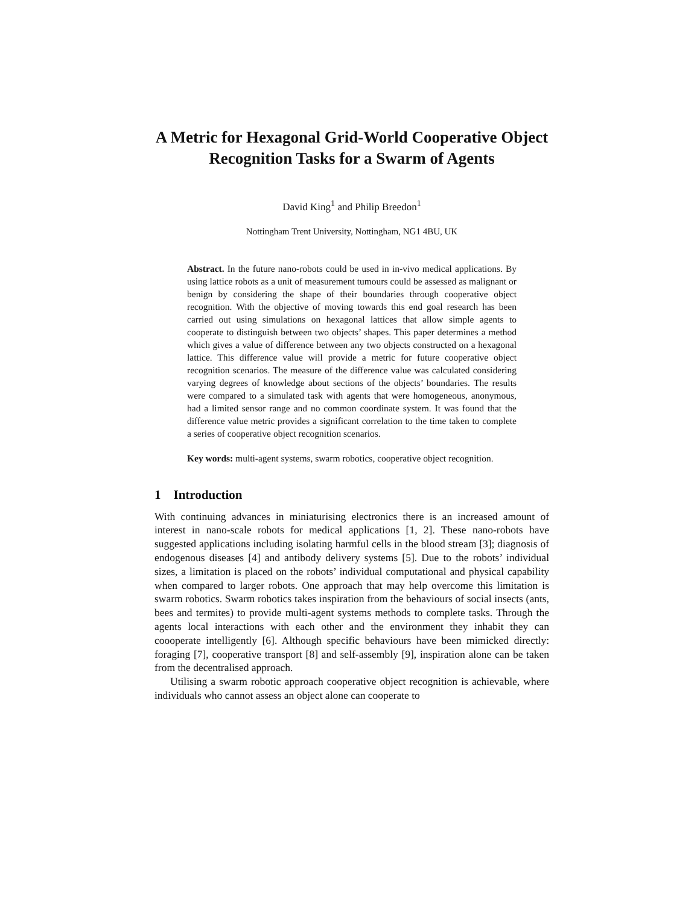A Metric for Hexagonal Grid-World Cooperative Object Recognition Tasks for a Swarm of Agents
David King<sup>1</sup> and Philip Breedon<sup>1</sup>
Nottingham Trent University, Nottingham, NG1 4BU, UK
Abstract. In the future nano-robots could be used in in-vivo medical applications. By using lattice robots as a unit of measurement tumours could be assessed as malignant or benign by considering the shape of their boundaries through cooperative object recognition. With the objective of moving towards this end goal research has been carried out using simulations on hexagonal lattices that allow simple agents to cooperate to distinguish between two objects’ shapes. This paper determines a method which gives a value of difference between any two objects constructed on a hexagonal lattice. This difference value will provide a metric for future cooperative object recognition scenarios. The measure of the difference value was calculated considering varying degrees of knowledge about sections of the objects’ boundaries. The results were compared to a simulated task with agents that were homogeneous, anonymous, had a limited sensor range and no common coordinate system. It was found that the difference value metric provides a significant correlation to the time taken to complete a series of cooperative object recognition scenarios.
Key words: multi-agent systems, swarm robotics, cooperative object recognition.
1 Introduction
With continuing advances in miniaturising electronics there is an increased amount of interest in nano-scale robots for medical applications [1, 2]. These nano-robots have suggested applications including isolating harmful cells in the blood stream [3]; diagnosis of endogenous diseases [4] and antibody delivery systems [5]. Due to the robots’ individual sizes, a limitation is placed on the robots’ individual computational and physical capability when compared to larger robots. One approach that may help overcome this limitation is swarm robotics. Swarm robotics takes inspiration from the behaviours of social insects (ants, bees and termites) to provide multi-agent systems methods to complete tasks. Through the agents local interactions with each other and the environment they inhabit they can coooperate intelligently [6]. Although specific behaviours have been mimicked directly: foraging [7], cooperative transport [8] and self-assembly [9], inspiration alone can be taken from the decentralised approach.
Utilising a swarm robotic approach cooperative object recognition is achievable, where individuals who cannot assess an object alone can cooperate to